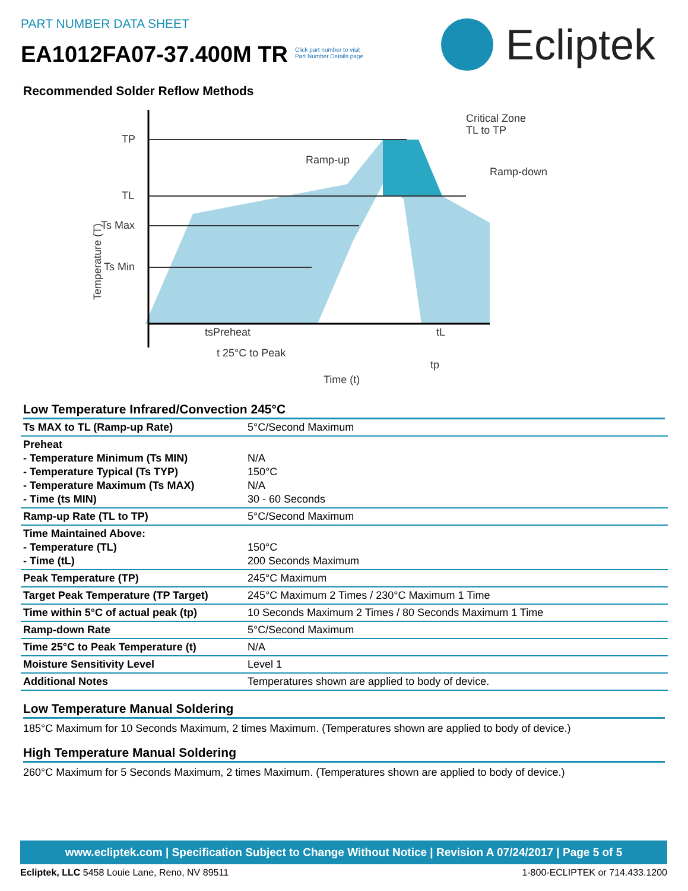PART NUMBER DATA SHEET
EA1012FA07-37.400M TR
Click part number to visit
Part Number Details page
Ecliptek
Recommended Solder Reflow Methods
TP
TL
Ts Max
Ts Min
Ramp-up
Critical Zone
TL to TP
Ramp-down
tsPreheat
tL
t 25°C to Peak
tp
Time (t)
Temperature (T)
Low Temperature Infrared/Convection 245°C
| Ts MAX to TL (Ramp-up Rate) | 5°C/Second Maximum |
| Preheat - Temperature Minimum (Ts MIN) - Temperature Typical (Ts TYP) - Temperature Maximum (Ts MAX) - Time (ts MIN) | N/A 150°C N/A 30 - 60 Seconds |
| Ramp-up Rate (TL to TP) | 5°C/Second Maximum |
| Time Maintained Above: - Temperature (TL) - Time (tL) | 150°C 200 Seconds Maximum |
| Peak Temperature (TP) | 245°C Maximum |
| Target Peak Temperature (TP Target) | 245°C Maximum 2 Times / 230°C Maximum 1 Time |
| Time within 5°C of actual peak (tp) | 10 Seconds Maximum 2 Times / 80 Seconds Maximum 1 Time |
| Ramp-down Rate | 5°C/Second Maximum |
| Time 25°C to Peak Temperature (t) | N/A |
| Moisture Sensitivity Level | Level 1 |
| Additional Notes | Temperatures shown are applied to body of device. |
Low Temperature Manual Soldering
185°C Maximum for 10 Seconds Maximum, 2 times Maximum. (Temperatures shown are applied to body of device.)
High Temperature Manual Soldering
260°C Maximum for 5 Seconds Maximum, 2 times Maximum. (Temperatures shown are applied to body of device.)
www.ecliptek.com | Specification Subject to Change Without Notice | Revision A 07/24/2017 | Page 5 of 5
Ecliptek, LLC 5458 Louie Lane, Reno, NV 89511 1-800-ECLIPTEK or 714.433.1200